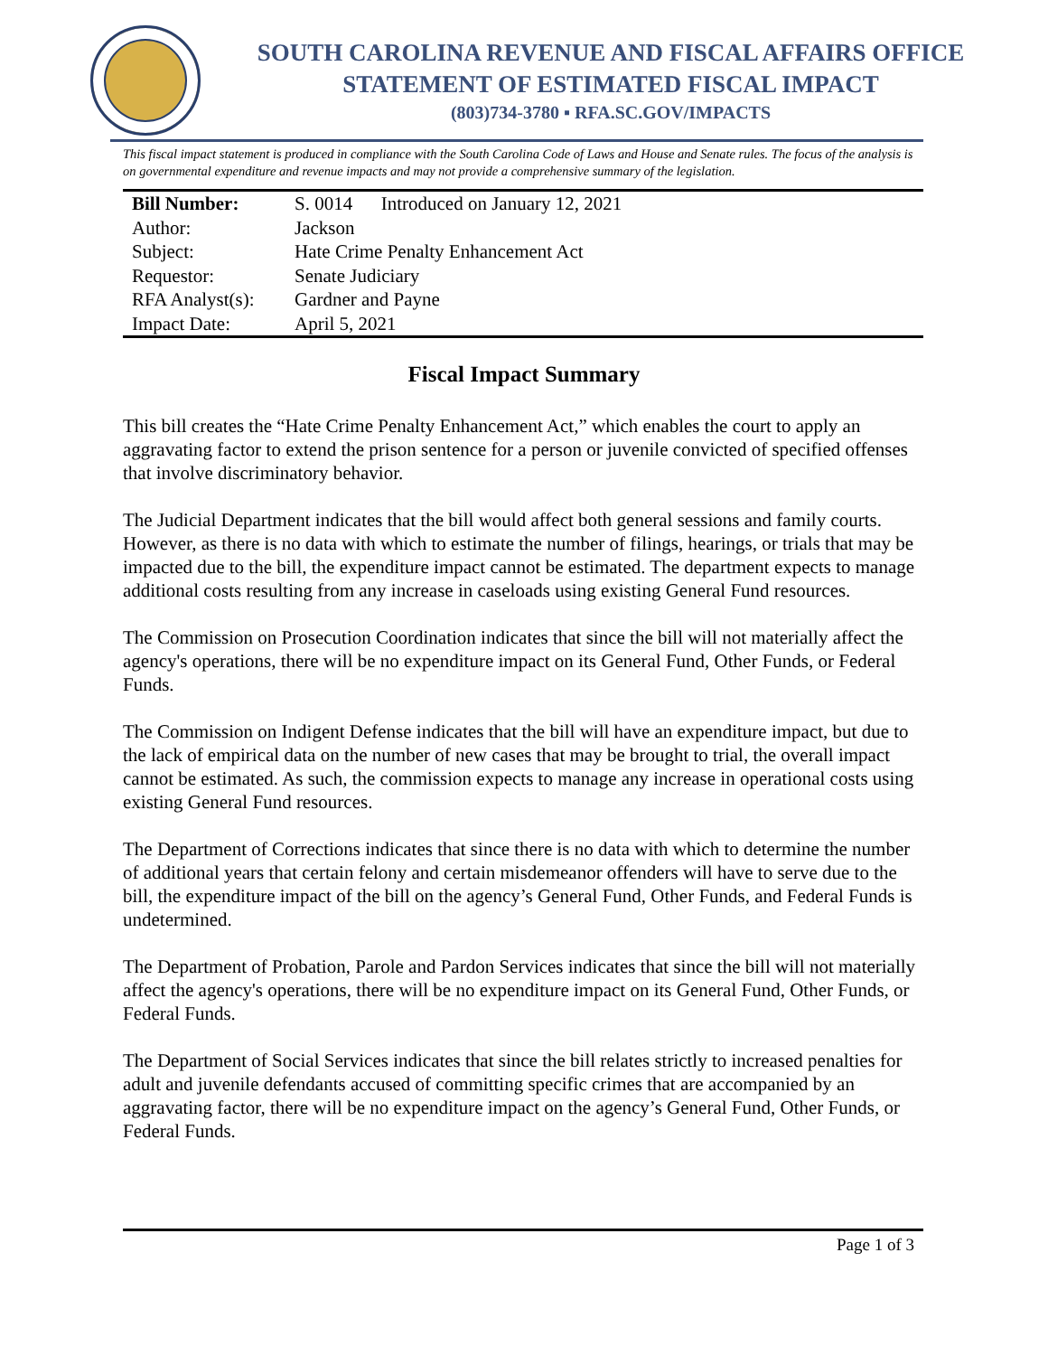SOUTH CAROLINA REVENUE AND FISCAL AFFAIRS OFFICE
STATEMENT OF ESTIMATED FISCAL IMPACT
(803)734-3780 ▪ RFA.SC.GOV/IMPACTS
This fiscal impact statement is produced in compliance with the South Carolina Code of Laws and House and Senate rules. The focus of the analysis is on governmental expenditure and revenue impacts and may not provide a comprehensive summary of the legislation.
| Bill Number: | S. 0014 Introduced on January 12, 2021 |
| Author: | Jackson |
| Subject: | Hate Crime Penalty Enhancement Act |
| Requestor: | Senate Judiciary |
| RFA Analyst(s): | Gardner and Payne |
| Impact Date: | April 5, 2021 |
Fiscal Impact Summary
This bill creates the “Hate Crime Penalty Enhancement Act,” which enables the court to apply an aggravating factor to extend the prison sentence for a person or juvenile convicted of specified offenses that involve discriminatory behavior.
The Judicial Department indicates that the bill would affect both general sessions and family courts. However, as there is no data with which to estimate the number of filings, hearings, or trials that may be impacted due to the bill, the expenditure impact cannot be estimated. The department expects to manage additional costs resulting from any increase in caseloads using existing General Fund resources.
The Commission on Prosecution Coordination indicates that since the bill will not materially affect the agency's operations, there will be no expenditure impact on its General Fund, Other Funds, or Federal Funds.
The Commission on Indigent Defense indicates that the bill will have an expenditure impact, but due to the lack of empirical data on the number of new cases that may be brought to trial, the overall impact cannot be estimated. As such, the commission expects to manage any increase in operational costs using existing General Fund resources.
The Department of Corrections indicates that since there is no data with which to determine the number of additional years that certain felony and certain misdemeanor offenders will have to serve due to the bill, the expenditure impact of the bill on the agency’s General Fund, Other Funds, and Federal Funds is undetermined.
The Department of Probation, Parole and Pardon Services indicates that since the bill will not materially affect the agency's operations, there will be no expenditure impact on its General Fund, Other Funds, or Federal Funds.
The Department of Social Services indicates that since the bill relates strictly to increased penalties for adult and juvenile defendants accused of committing specific crimes that are accompanied by an aggravating factor, there will be no expenditure impact on the agency’s General Fund, Other Funds, or Federal Funds.
Page 1 of 3